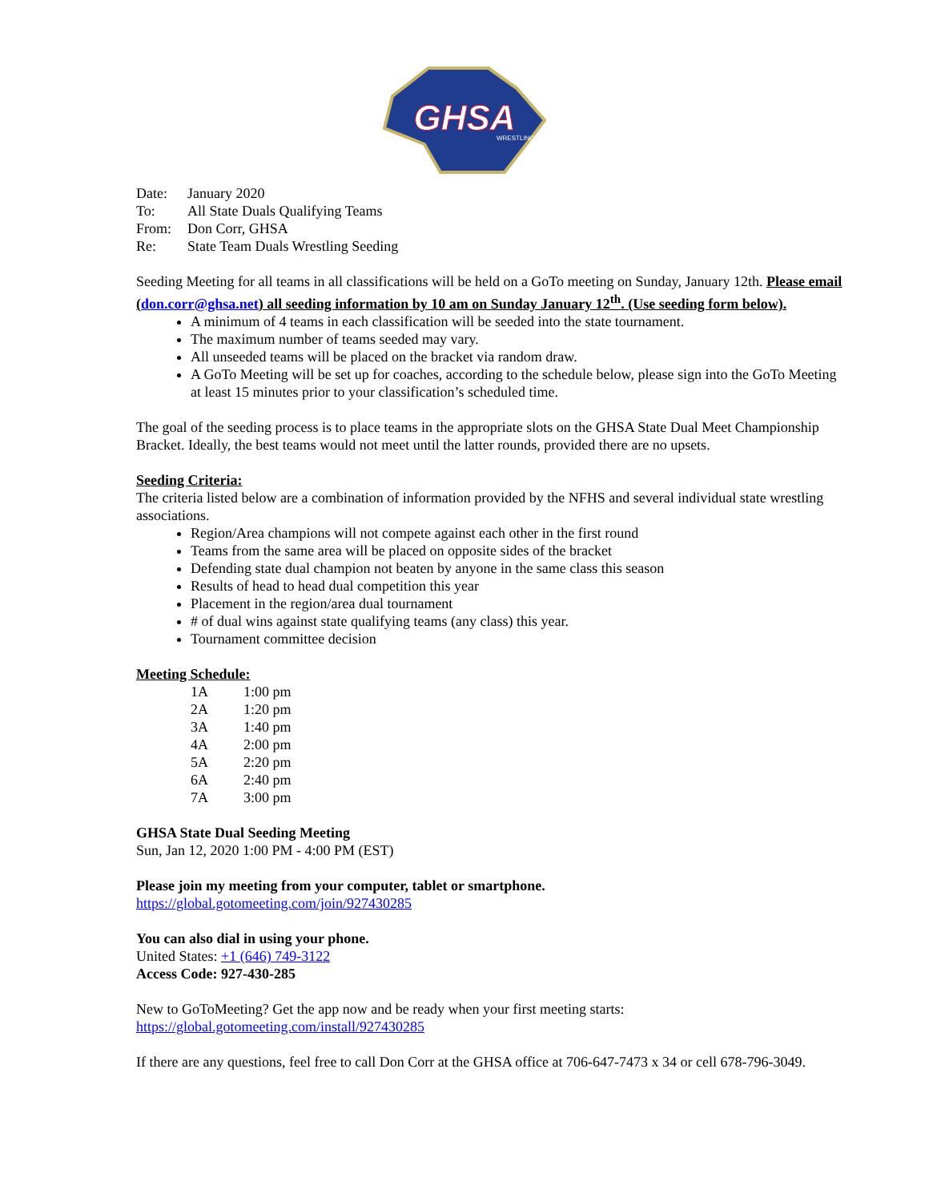GHSA
WRESTLING
| Date: | January 2020 |
| To: | All State Duals Qualifying Teams |
| From: | Don Corr, GHSA |
| Re: | State Team Duals Wrestling Seeding |
Seeding Meeting for all teams in all classifications will be held on a GoTo meeting on Sunday, January 12th. Please email (don.corr@ghsa.net) all seeding information by 10 am on Sunday January 12<sup>th</sup>. (Use seeding form below).
A minimum of 4 teams in each classification will be seeded into the state tournament.
The maximum number of teams seeded may vary.
All unseeded teams will be placed on the bracket via random draw.
A GoTo Meeting will be set up for coaches, according to the schedule below, please sign into the GoTo Meeting at least 15 minutes prior to your classification’s scheduled time.
The goal of the seeding process is to place teams in the appropriate slots on the GHSA State Dual Meet Championship Bracket. Ideally, the best teams would not meet until the latter rounds, provided there are no upsets.
Seeding Criteria:
The criteria listed below are a combination of information provided by the NFHS and several individual state wrestling associations.
Region/Area champions will not compete against each other in the first round
Teams from the same area will be placed on opposite sides of the bracket
Defending state dual champion not beaten by anyone in the same class this season
Results of head to head dual competition this year
Placement in the region/area dual tournament
# of dual wins against state qualifying teams (any class) this year.
Tournament committee decision
Meeting Schedule:
| 1A | 1:00 pm |
| 2A | 1:20 pm |
| 3A | 1:40 pm |
| 4A | 2:00 pm |
| 5A | 2:20 pm |
| 6A | 2:40 pm |
| 7A | 3:00 pm |
GHSA State Dual Seeding Meeting
Sun, Jan 12, 2020 1:00 PM - 4:00 PM (EST)
Please join my meeting from your computer, tablet or smartphone.
https://global.gotomeeting.com/join/927430285
You can also dial in using your phone.
United States: +1 (646) 749-3122
Access Code: 927-430-285
New to GoToMeeting? Get the app now and be ready when your first meeting starts:
https://global.gotomeeting.com/install/927430285
If there are any questions, feel free to call Don Corr at the GHSA office at 706-647-7473 x 34 or cell 678-796-3049.